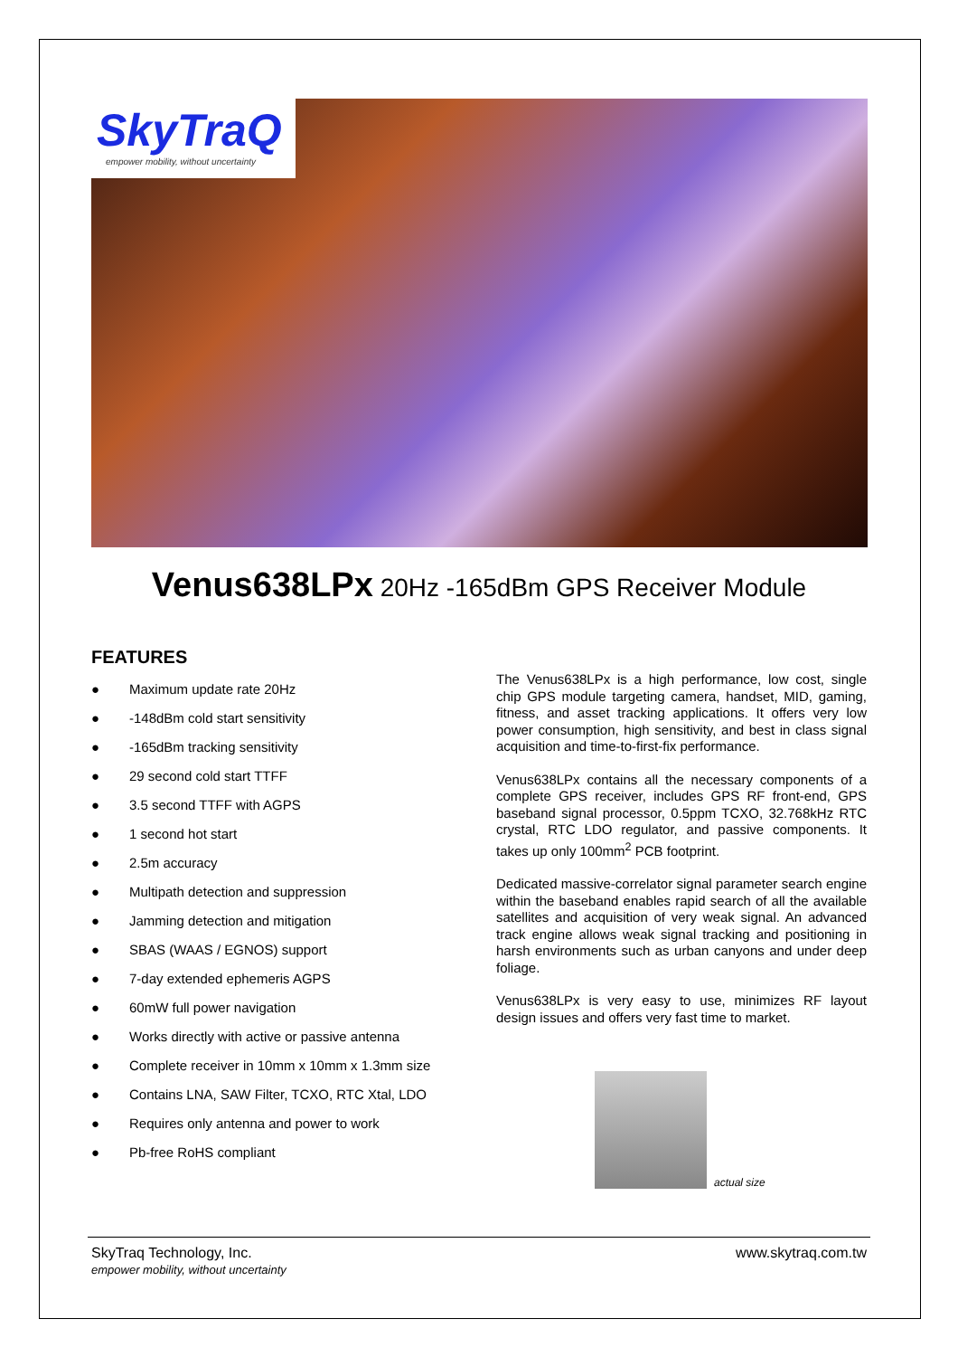SkyTraQ
empower mobility, without uncertainty
Venus638LPx 20Hz -165dBm GPS Receiver Module
FEATURES
● Maximum update rate 20Hz
● -148dBm cold start sensitivity
● -165dBm tracking sensitivity
● 29 second cold start TTFF
● 3.5 second TTFF with AGPS
● 1 second hot start
● 2.5m accuracy
● Multipath detection and suppression
● Jamming detection and mitigation
● SBAS (WAAS / EGNOS) support
● 7-day extended ephemeris AGPS
● 60mW full power navigation
● Works directly with active or passive antenna
● Complete receiver in 10mm x 10mm x 1.3mm size
● Contains LNA, SAW Filter, TCXO, RTC Xtal, LDO
● Requires only antenna and power to work
● Pb-free RoHS compliant
The Venus638LPx is a high performance, low cost, single chip GPS module targeting camera, handset, MID, gaming, fitness, and asset tracking applications. It offers very low power consumption, high sensitivity, and best in class signal acquisition and time-to-first-fix performance.
Venus638LPx contains all the necessary components of a complete GPS receiver, includes GPS RF front-end, GPS baseband signal processor, 0.5ppm TCXO, 32.768kHz RTC crystal, RTC LDO regulator, and passive components. It takes up only 100mm<sup>2</sup> PCB footprint.
Dedicated massive-correlator signal parameter search engine within the baseband enables rapid search of all the available satellites and acquisition of very weak signal. An advanced track engine allows weak signal tracking and positioning in harsh environments such as urban canyons and under deep foliage.
Venus638LPx is very easy to use, minimizes RF layout design issues and offers very fast time to market.
actual size
SkyTraq Technology, Inc.
empower mobility, without uncertainty
www.skytraq.com.tw